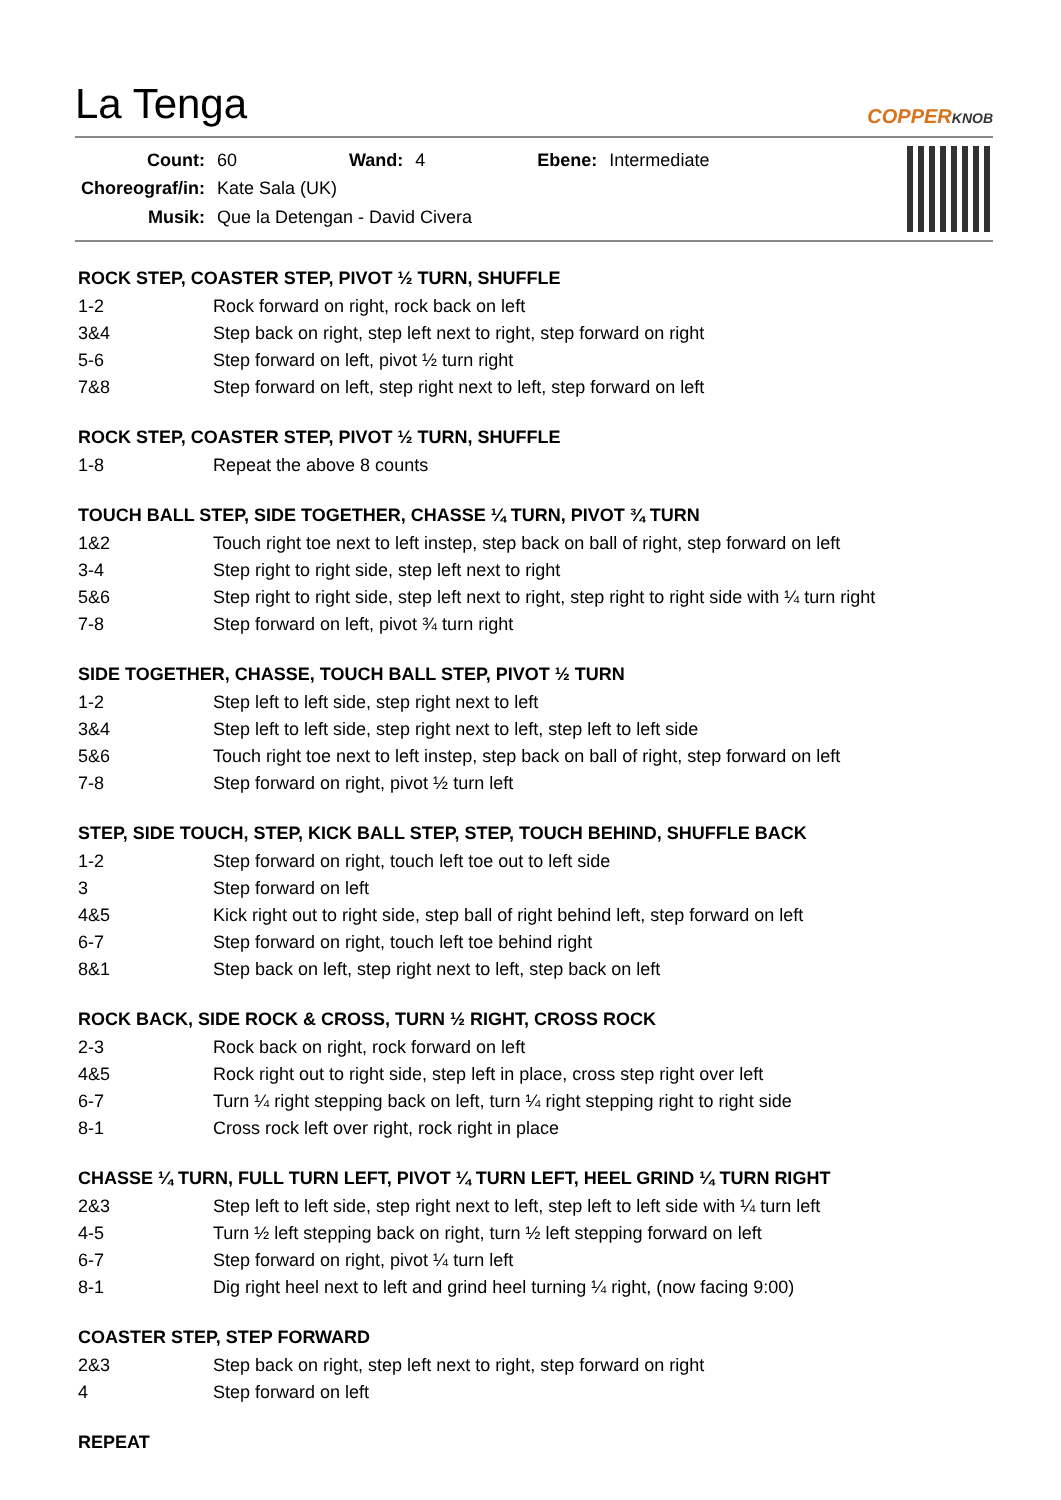La Tenga
COPPERKNOB
| Count: | 60 | Wand: | 4 | Ebene: | Intermediate |
| Choreograf/in: | Kate Sala (UK) | | | | |
| Musik: | Que la Detengan - David Civera | | | | |
ROCK STEP, COASTER STEP, PIVOT ½ TURN, SHUFFLE
| 1-2 | Rock forward on right, rock back on left |
| 3&4 | Step back on right, step left next to right, step forward on right |
| 5-6 | Step forward on left, pivot ½ turn right |
| 7&8 | Step forward on left, step right next to left, step forward on left |
ROCK STEP, COASTER STEP, PIVOT ½ TURN, SHUFFLE
| 1-8 | Repeat the above 8 counts |
TOUCH BALL STEP, SIDE TOGETHER, CHASSE ¼ TURN, PIVOT ¾ TURN
| 1&2 | Touch right toe next to left instep, step back on ball of right, step forward on left |
| 3-4 | Step right to right side, step left next to right |
| 5&6 | Step right to right side, step left next to right, step right to right side with ¼ turn right |
| 7-8 | Step forward on left, pivot ¾ turn right |
SIDE TOGETHER, CHASSE, TOUCH BALL STEP, PIVOT ½ TURN
| 1-2 | Step left to left side, step right next to left |
| 3&4 | Step left to left side, step right next to left, step left to left side |
| 5&6 | Touch right toe next to left instep, step back on ball of right, step forward on left |
| 7-8 | Step forward on right, pivot ½ turn left |
STEP, SIDE TOUCH, STEP, KICK BALL STEP, STEP, TOUCH BEHIND, SHUFFLE BACK
| 1-2 | Step forward on right, touch left toe out to left side |
| 3 | Step forward on left |
| 4&5 | Kick right out to right side, step ball of right behind left, step forward on left |
| 6-7 | Step forward on right, touch left toe behind right |
| 8&1 | Step back on left, step right next to left, step back on left |
ROCK BACK, SIDE ROCK & CROSS, TURN ½ RIGHT, CROSS ROCK
| 2-3 | Rock back on right, rock forward on left |
| 4&5 | Rock right out to right side, step left in place, cross step right over left |
| 6-7 | Turn ¼ right stepping back on left, turn ¼ right stepping right to right side |
| 8-1 | Cross rock left over right, rock right in place |
CHASSE ¼ TURN, FULL TURN LEFT, PIVOT ¼ TURN LEFT, HEEL GRIND ¼ TURN RIGHT
| 2&3 | Step left to left side, step right next to left, step left to left side with ¼ turn left |
| 4-5 | Turn ½ left stepping back on right, turn ½ left stepping forward on left |
| 6-7 | Step forward on right, pivot ¼ turn left |
| 8-1 | Dig right heel next to left and grind heel turning ¼ right, (now facing 9:00) |
COASTER STEP, STEP FORWARD
| 2&3 | Step back on right, step left next to right, step forward on right |
| 4 | Step forward on left |
REPEAT